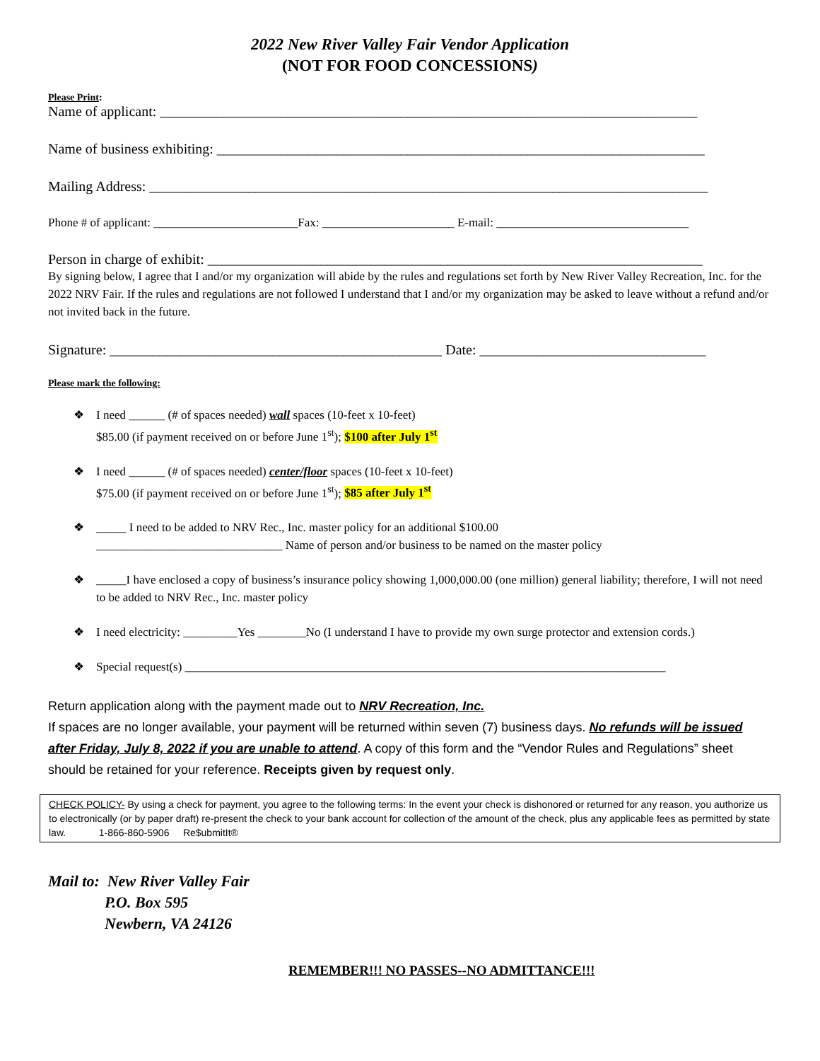2022 New River Valley Fair Vendor Application
(NOT FOR FOOD CONCESSIONS)
Please Print:
Name of applicant: ____________________________________________________________________________
Name of business exhibiting: _____________________________________________________________________
Mailing Address: _______________________________________________________________________________
Phone # of applicant: ________________________Fax: ______________________ E-mail: ________________________________
Person in charge of exhibit: ______________________________________________________________________
By signing below, I agree that I and/or my organization will abide by the rules and regulations set forth by New River Valley Recreation, Inc. for the 2022 NRV Fair. If the rules and regulations are not followed I understand that I and/or my organization may be asked to leave without a refund and/or not invited back in the future.
Signature: _______________________________________________ Date: ________________________________
Please mark the following:
❖ I need ______ (# of spaces needed) wall spaces (10-feet x 10-feet)
$85.00 (if payment received on or before June 1<sup>st</sup>); $100 after July 1<sup>st</sup>
❖ I need ______ (# of spaces needed) center/floor spaces (10-feet x 10-feet)
$75.00 (if payment received on or before June 1<sup>st</sup>); $85 after July 1<sup>st</sup>
❖ _____ I need to be added to NRV Rec., Inc. master policy for an additional $100.00
_______________________________ Name of person and/or business to be named on the master policy
❖ _____I have enclosed a copy of business’s insurance policy showing 1,000,000.00 (one million) general liability; therefore, I will not need to be added to NRV Rec., Inc. master policy
❖ I need electricity: _________Yes ________No (I understand I have to provide my own surge protector and extension cords.)
❖ Special request(s) ________________________________________________________________________________
Return application along with the payment made out to NRV Recreation, Inc.
If spaces are no longer available, your payment will be returned within seven (7) business days. No refunds will be issued after Friday, July 8, 2022 if you are unable to attend. A copy of this form and the “Vendor Rules and Regulations” sheet should be retained for your reference. Receipts given by request only.
CHECK POLICY- By using a check for payment, you agree to the following terms: In the event your check is dishonored or returned for any reason, you authorize us to electronically (or by paper draft) re-present the check to your bank account for collection of the amount of the check, plus any applicable fees as permitted by state law. 1-866-860-5906 Re$ubmitIt®
Mail to: New River Valley Fair
P.O. Box 595
Newbern, VA 24126
REMEMBER!!! NO PASSES--NO ADMITTANCE!!!